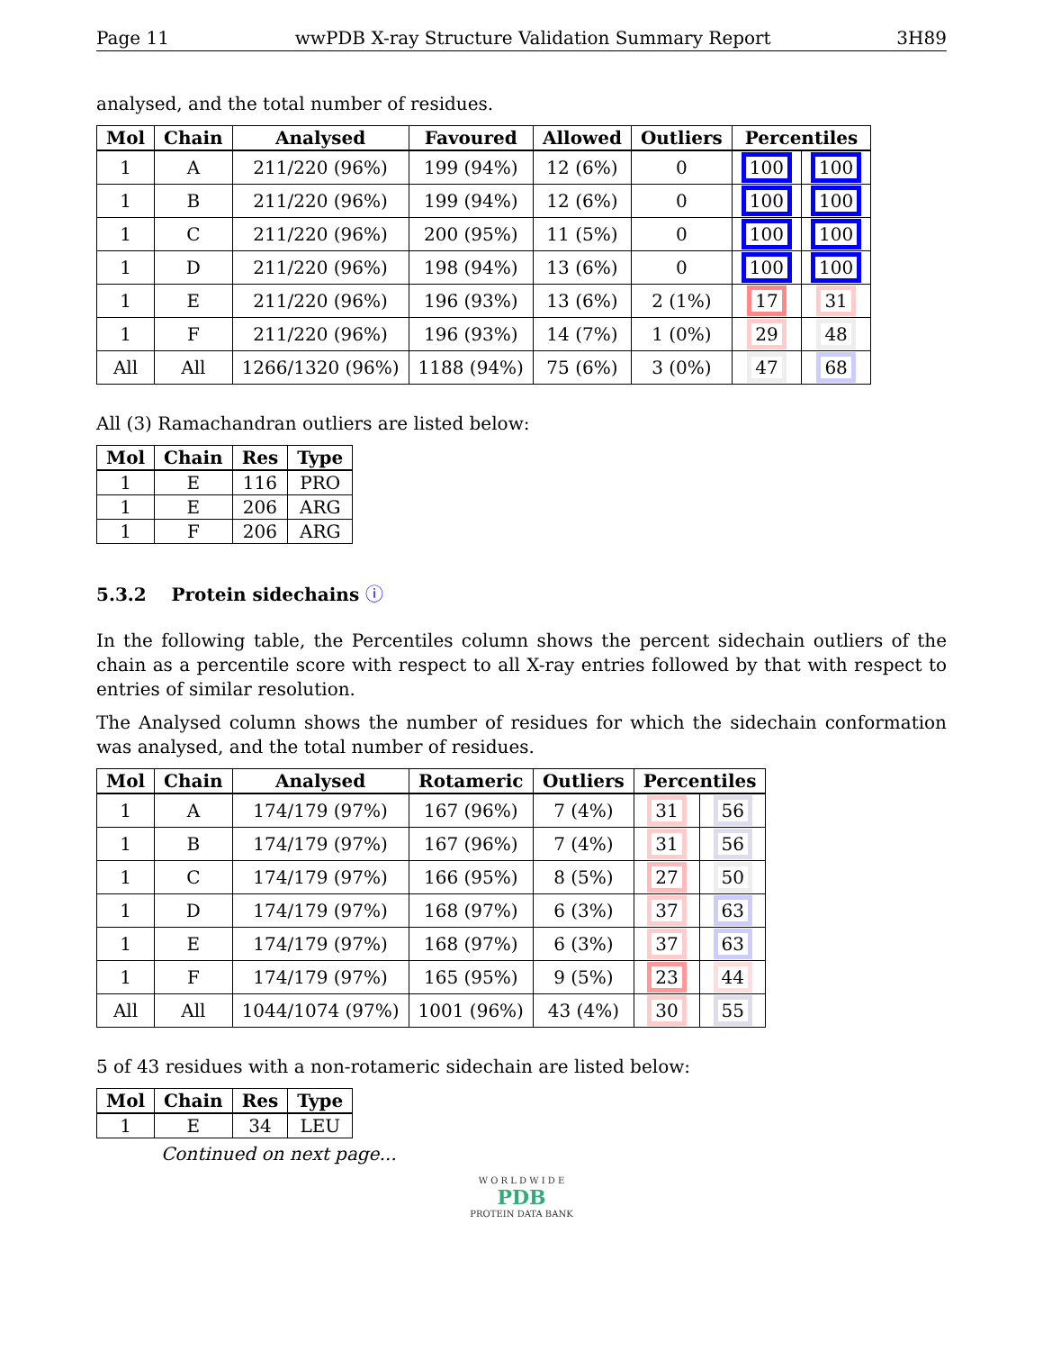Page 11 wwPDB X-ray Structure Validation Summary Report 3H89
analysed, and the total number of residues.
| Mol | Chain | Analysed | Favoured | Allowed | Outliers | Percentiles | |
| --- | --- | --- | --- | --- | --- | --- | --- |
| 1 | A | 211/220 (96%) | 199 (94%) | 12 (6%) | 0 | 100 | 100 |
| 1 | B | 211/220 (96%) | 199 (94%) | 12 (6%) | 0 | 100 | 100 |
| 1 | C | 211/220 (96%) | 200 (95%) | 11 (5%) | 0 | 100 | 100 |
| 1 | D | 211/220 (96%) | 198 (94%) | 13 (6%) | 0 | 100 | 100 |
| 1 | E | 211/220 (96%) | 196 (93%) | 13 (6%) | 2 (1%) | 17 | 31 |
| 1 | F | 211/220 (96%) | 196 (93%) | 14 (7%) | 1 (0%) | 29 | 48 |
| All | All | 1266/1320 (96%) | 1188 (94%) | 75 (6%) | 3 (0%) | 47 | 68 |
All (3) Ramachandran outliers are listed below:
| Mol | Chain | Res | Type |
| --- | --- | --- | --- |
| 1 | E | 116 | PRO |
| 1 | E | 206 | ARG |
| 1 | F | 206 | ARG |
5.3.2 Protein sidechains ⓘ
In the following table, the Percentiles column shows the percent sidechain outliers of the chain as a percentile score with respect to all X-ray entries followed by that with respect to entries of similar resolution.
The Analysed column shows the number of residues for which the sidechain conformation was analysed, and the total number of residues.
| Mol | Chain | Analysed | Rotameric | Outliers | Percentiles | |
| --- | --- | --- | --- | --- | --- | --- |
| 1 | A | 174/179 (97%) | 167 (96%) | 7 (4%) | 31 | 56 |
| 1 | B | 174/179 (97%) | 167 (96%) | 7 (4%) | 31 | 56 |
| 1 | C | 174/179 (97%) | 166 (95%) | 8 (5%) | 27 | 50 |
| 1 | D | 174/179 (97%) | 168 (97%) | 6 (3%) | 37 | 63 |
| 1 | E | 174/179 (97%) | 168 (97%) | 6 (3%) | 37 | 63 |
| 1 | F | 174/179 (97%) | 165 (95%) | 9 (5%) | 23 | 44 |
| All | All | 1044/1074 (97%) | 1001 (96%) | 43 (4%) | 30 | 55 |
5 of 43 residues with a non-rotameric sidechain are listed below:
| Mol | Chain | Res | Type |
| --- | --- | --- | --- |
| 1 | E | 34 | LEU |
Continued on next page...
W O R L D W I D E
PDB
PROTEIN DATA BANK